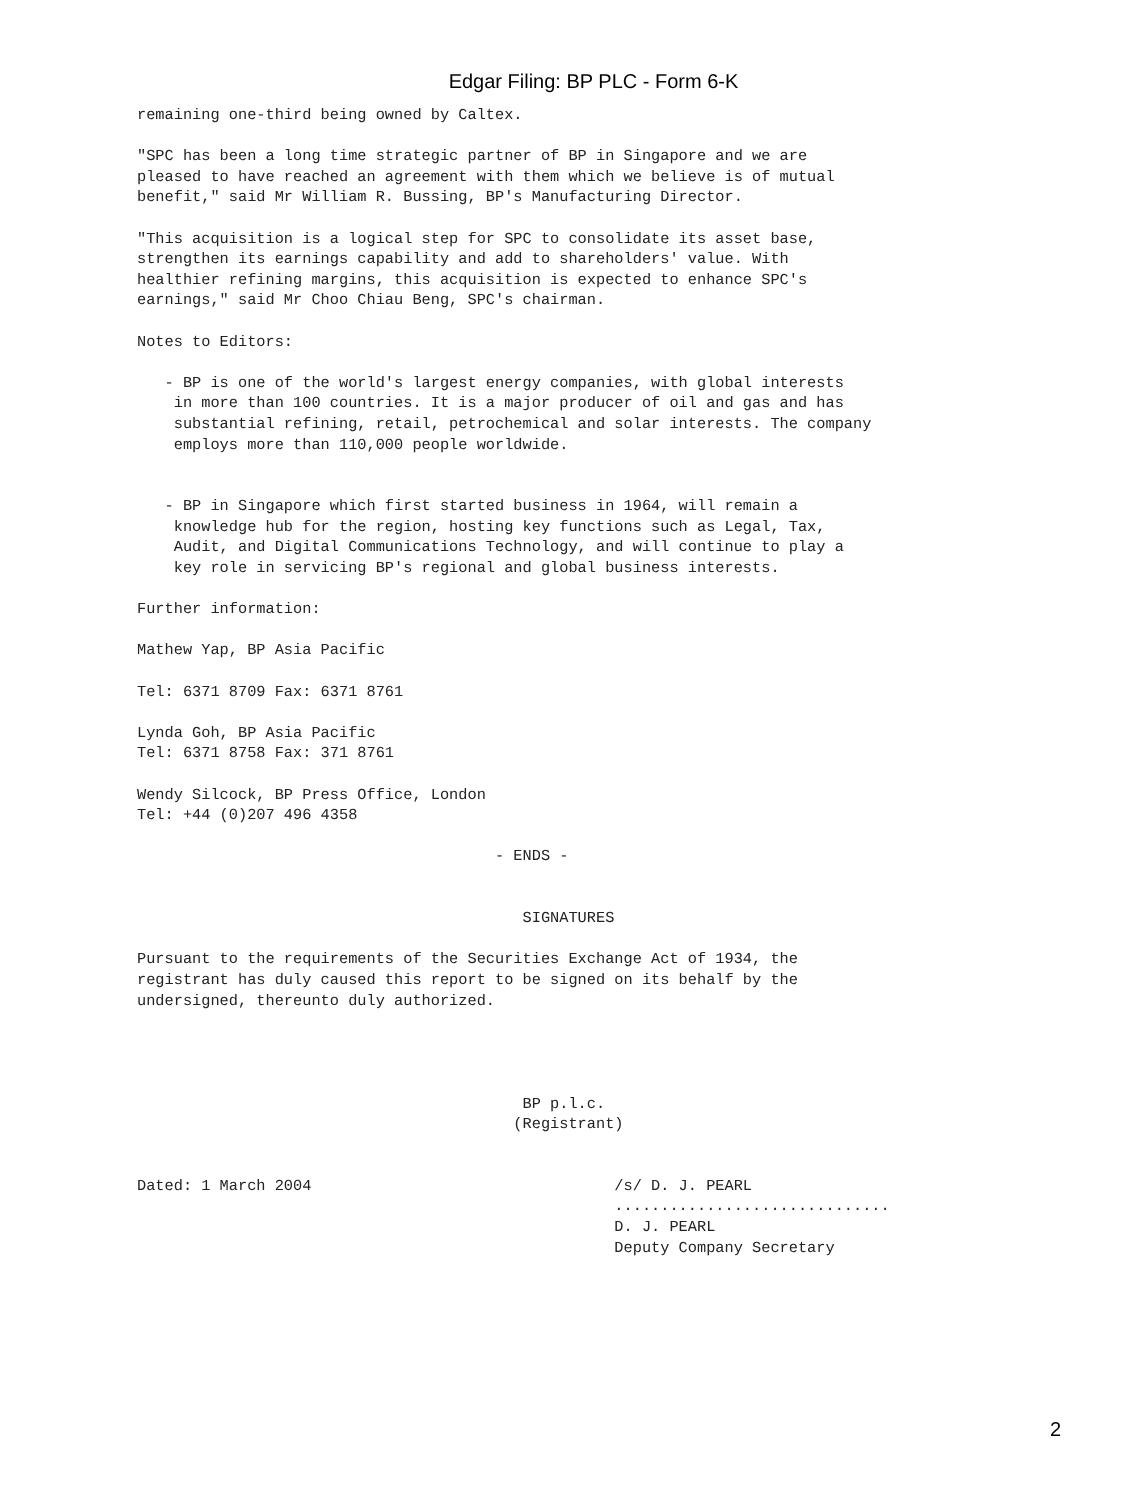Edgar Filing: BP PLC - Form 6-K
remaining one-third being owned by Caltex.

"SPC has been a long time strategic partner of BP in Singapore and we are
pleased to have reached an agreement with them which we believe is of mutual
benefit," said Mr William R. Bussing, BP's Manufacturing Director.

"This acquisition is a logical step for SPC to consolidate its asset base,
strengthen its earnings capability and add to shareholders' value. With
healthier refining margins, this acquisition is expected to enhance SPC's
earnings," said Mr Choo Chiau Beng, SPC's chairman.

Notes to Editors:

   - BP is one of the world's largest energy companies, with global interests
    in more than 100 countries. It is a major producer of oil and gas and has
    substantial refining, retail, petrochemical and solar interests. The company
    employs more than 110,000 people worldwide.


   - BP in Singapore which first started business in 1964, will remain a
    knowledge hub for the region, hosting key functions such as Legal, Tax,
    Audit, and Digital Communications Technology, and will continue to play a
    key role in servicing BP's regional and global business interests.

Further information:

Mathew Yap, BP Asia Pacific

Tel: 6371 8709 Fax: 6371 8761

Lynda Goh, BP Asia Pacific
Tel: 6371 8758 Fax: 371 8761

Wendy Silcock, BP Press Office, London
Tel: +44 (0)207 496 4358

                                       - ENDS -


                                          SIGNATURES

Pursuant to the requirements of the Securities Exchange Act of 1934, the
registrant has duly caused this report to be signed on its behalf by the
undersigned, thereunto duly authorized.




                                          BP p.l.c.
                                         (Registrant)


Dated: 1 March 2004                                 /s/ D. J. PEARL
                                                    ..............................
                                                    D. J. PEARL
                                                    Deputy Company Secretary
2